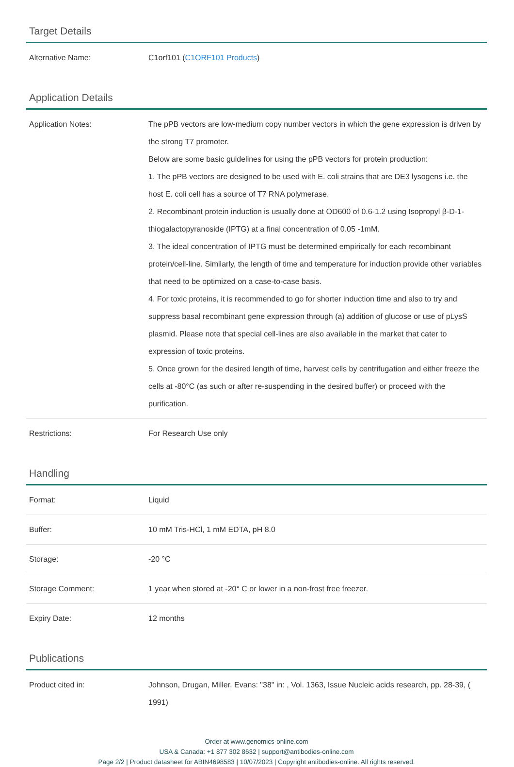Target Details
| Alternative Name: | C1orf101 ( C1ORF101 Products ) |
Application Details
| Application Notes: | The pPB vectors are low-medium copy number vectors in which the gene expression is driven by the strong T7 promoter. Below are some basic guidelines for using the pPB vectors for protein production: 1. The pPB vectors are designed to be used with E. coli strains that are DE3 lysogens i.e. the host E. coli cell has a source of T7 RNA polymerase. 2. Recombinant protein induction is usually done at OD600 of 0.6-1.2 using Isopropyl β-D-1-thiogalactopyranoside (IPTG) at a final concentration of 0.05 -1mM. 3. The ideal concentration of IPTG must be determined empirically for each recombinant protein/cell-line. Similarly, the length of time and temperature for induction provide other variables that need to be optimized on a case-to-case basis. 4. For toxic proteins, it is recommended to go for shorter induction time and also to try and suppress basal recombinant gene expression through (a) addition of glucose or use of pLysS plasmid. Please note that special cell-lines are also available in the market that cater to expression of toxic proteins. 5. Once grown for the desired length of time, harvest cells by centrifugation and either freeze the cells at -80°C (as such or after re-suspending in the desired buffer) or proceed with the purification. |
| Restrictions: | For Research Use only |
Handling
| Format: | Liquid |
| Buffer: | 10 mM Tris-HCl, 1 mM EDTA, pH 8.0 |
| Storage: | -20 °C |
| Storage Comment: | 1 year when stored at -20° C or lower in a non-frost free freezer. |
| Expiry Date: | 12 months |
Publications
| Product cited in: | Johnson, Drugan, Miller, Evans: "38" in: , Vol. 1363, Issue Nucleic acids research, pp. 28-39, ( 1991) |
Order at www.genomics-online.com
USA & Canada: +1 877 302 8632 | support@antibodies-online.com
Page 2/2 | Product datasheet for ABIN4698583 | 10/07/2023 | Copyright antibodies-online. All rights reserved.